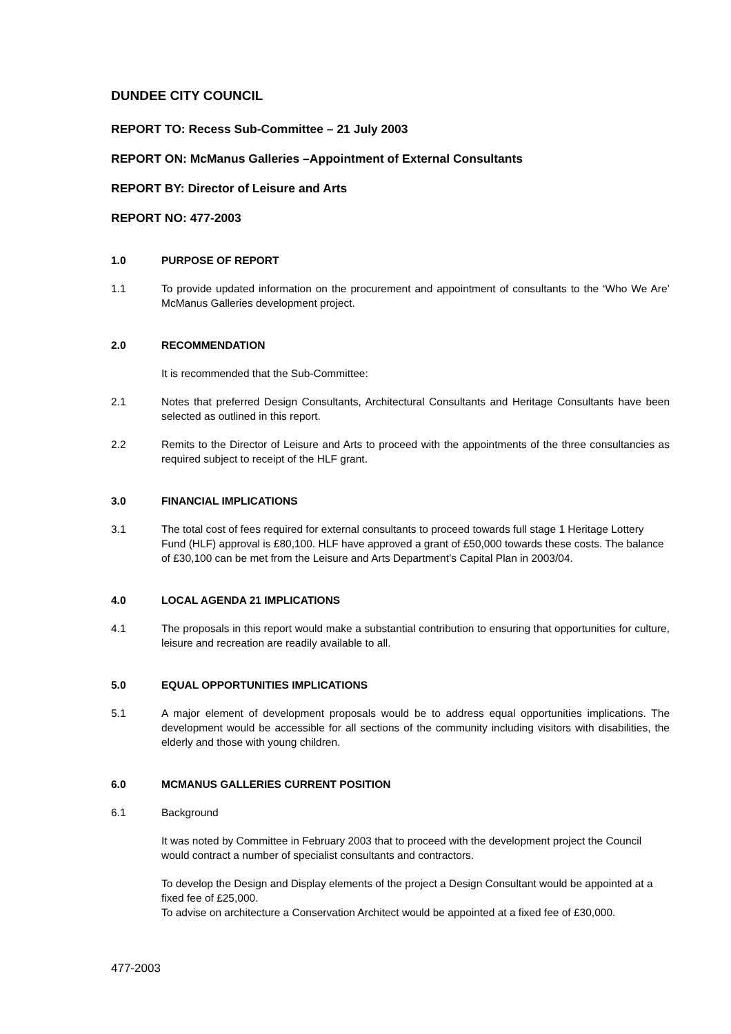DUNDEE CITY COUNCIL
REPORT TO: Recess Sub-Committee – 21 July 2003
REPORT ON: McManus Galleries –Appointment of External Consultants
REPORT BY: Director of Leisure and Arts
REPORT NO: 477-2003
1.0 PURPOSE OF REPORT
1.1 To provide updated information on the procurement and appointment of consultants to the ‘Who We Are’ McManus Galleries development project.
2.0 RECOMMENDATION
It is recommended that the Sub-Committee:
2.1 Notes that preferred Design Consultants, Architectural Consultants and Heritage Consultants have been selected as outlined in this report.
2.2 Remits to the Director of Leisure and Arts to proceed with the appointments of the three consultancies as required subject to receipt of the HLF grant.
3.0 FINANCIAL IMPLICATIONS
3.1 The total cost of fees required for external consultants to proceed towards full stage 1 Heritage Lottery Fund (HLF) approval is £80,100. HLF have approved a grant of £50,000 towards these costs. The balance of £30,100 can be met from the Leisure and Arts Department’s Capital Plan in 2003/04.
4.0 LOCAL AGENDA 21 IMPLICATIONS
4.1 The proposals in this report would make a substantial contribution to ensuring that opportunities for culture, leisure and recreation are readily available to all.
5.0 EQUAL OPPORTUNITIES IMPLICATIONS
5.1 A major element of development proposals would be to address equal opportunities implications. The development would be accessible for all sections of the community including visitors with disabilities, the elderly and those with young children.
6.0 MCMANUS GALLERIES CURRENT POSITION
6.1 Background
It was noted by Committee in February 2003 that to proceed with the development project the Council would contract a number of specialist consultants and contractors.
To develop the Design and Display elements of the project a Design Consultant would be appointed at a fixed fee of £25,000.
To advise on architecture a Conservation Architect would be appointed at a fixed fee of £30,000.
477-2003